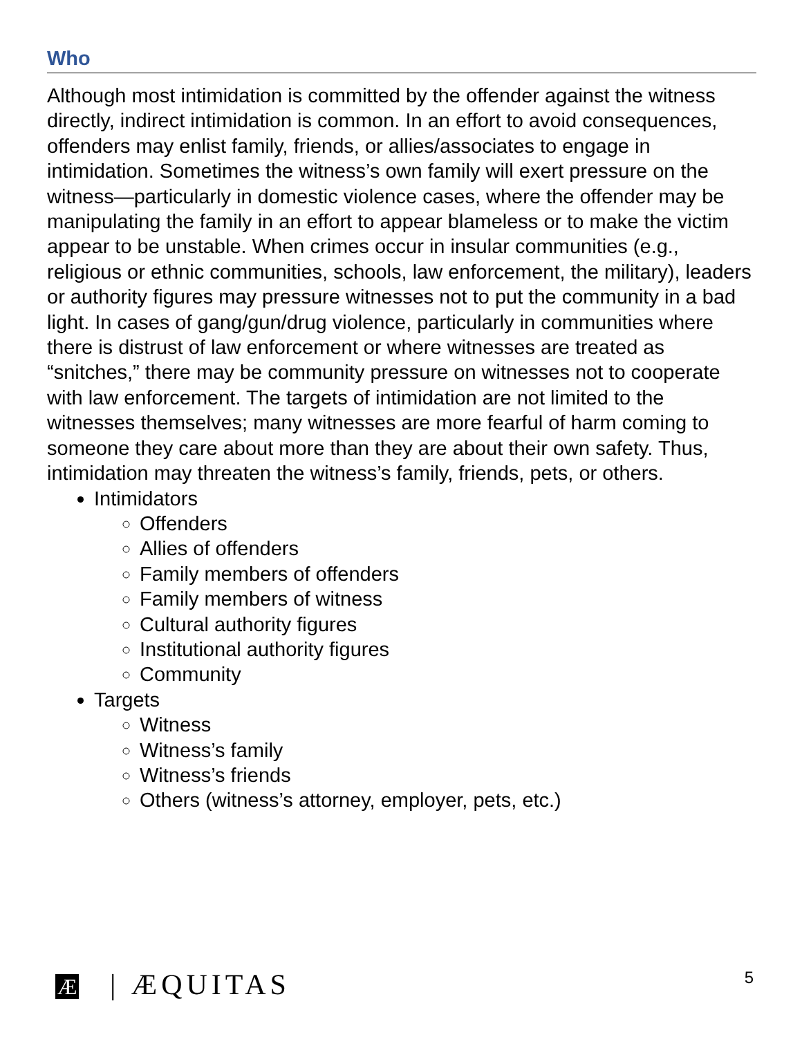Who
Although most intimidation is committed by the offender against the witness directly, indirect intimidation is common. In an effort to avoid consequences, offenders may enlist family, friends, or allies/associates to engage in intimidation. Sometimes the witness’s own family will exert pressure on the witness—particularly in domestic violence cases, where the offender may be manipulating the family in an effort to appear blameless or to make the victim appear to be unstable. When crimes occur in insular communities (e.g., religious or ethnic communities, schools, law enforcement, the military), leaders or authority figures may pressure witnesses not to put the community in a bad light. In cases of gang/gun/drug violence, particularly in communities where there is distrust of law enforcement or where witnesses are treated as “snitches,” there may be community pressure on witnesses not to cooperate with law enforcement. The targets of intimidation are not limited to the witnesses themselves; many witnesses are more fearful of harm coming to someone they care about more than they are about their own safety. Thus, intimidation may threaten the witness’s family, friends, pets, or others.
Intimidators
Offenders
Allies of offenders
Family members of offenders
Family members of witness
Cultural authority figures
Institutional authority figures
Community
Targets
Witness
Witness’s family
Witness’s friends
Others (witness’s attorney, employer, pets, etc.)
Æ | ÆQUITAS
5